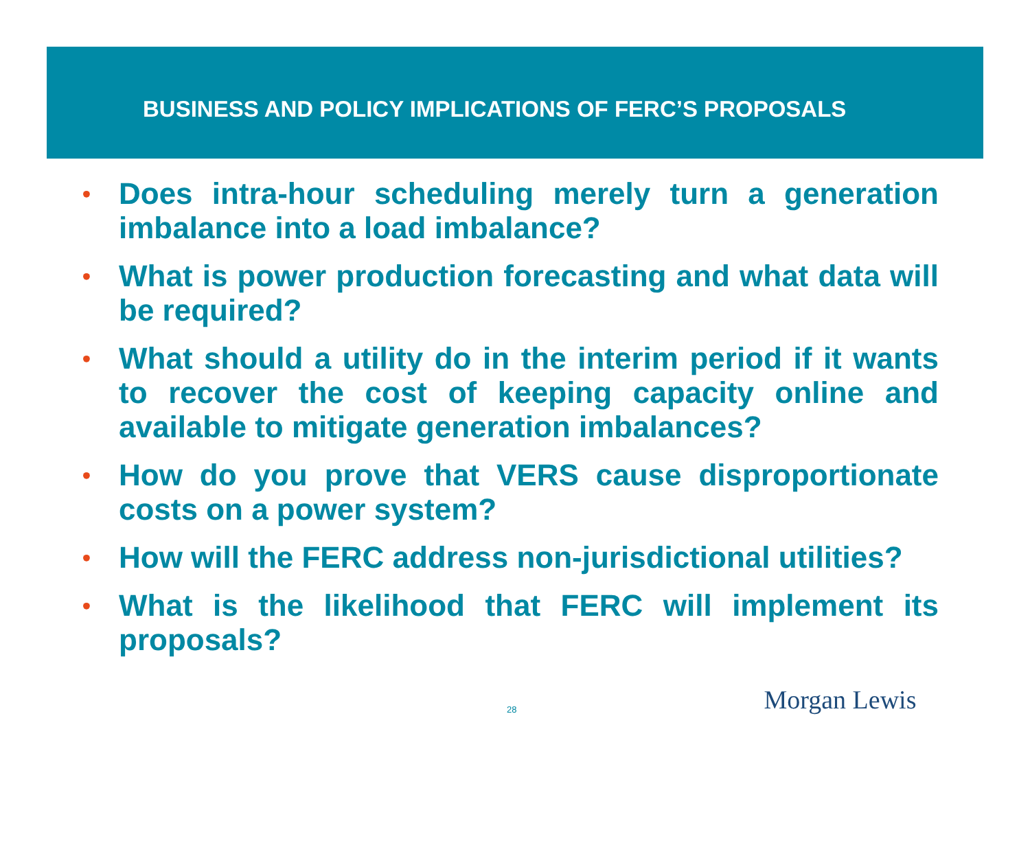BUSINESS AND POLICY IMPLICATIONS OF FERC’S PROPOSALS
• Does intra-hour scheduling merely turn a generation imbalance into a load imbalance?
• What is power production forecasting and what data will be required?
• What should a utility do in the interim period if it wants to recover the cost of keeping capacity online and available to mitigate generation imbalances?
• How do you prove that VERS cause disproportionate costs on a power system?
• How will the FERC address non-jurisdictional utilities?
• What is the likelihood that FERC will implement its proposals?
28 Morgan Lewis